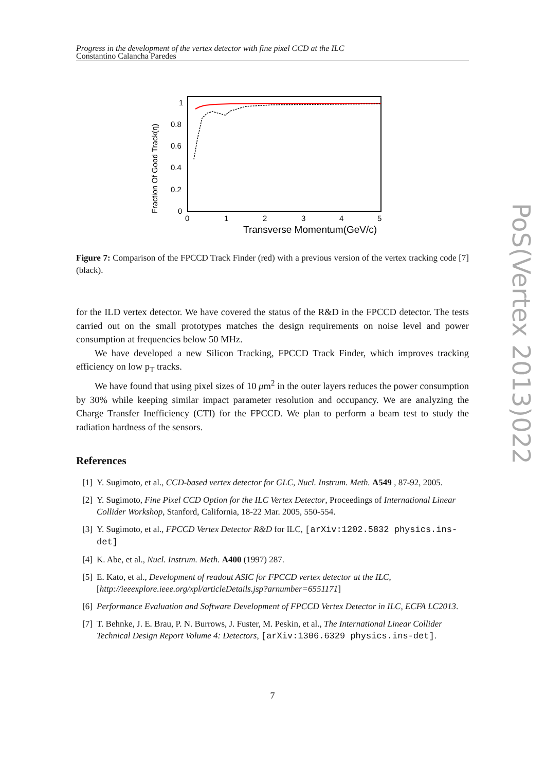Progress in the development of the vertex detector with fine pixel CCD at the ILC
Constantino Calancha Paredes
Fraction Of Good Track(η)
0
0.2
0.4
0.6
0.8
1
0
1
2
3
4
5
Transverse Momentum(GeV/c)
Figure 7: Comparison of the FPCCD Track Finder (red) with a previous version of the vertex tracking code [7] (black).
for the ILD vertex detector. We have covered the status of the R&D in the FPCCD detector. The tests carried out on the small prototypes matches the design requirements on noise level and power consumption at frequencies below 50 MHz.
We have developed a new Silicon Tracking, FPCCD Track Finder, which improves tracking efficiency on low p<sub>T</sub> tracks.
We have found that using pixel sizes of 10 μm<sup>2</sup> in the outer layers reduces the power consumption by 30% while keeping similar impact parameter resolution and occupancy. We are analyzing the Charge Transfer Inefficiency (CTI) for the FPCCD. We plan to perform a beam test to study the radiation hardness of the sensors.
References
[1] Y. Sugimoto, et al., CCD-based vertex detector for GLC, Nucl. Instrum. Meth. A549 , 87-92, 2005.
[2] Y. Sugimoto, Fine Pixel CCD Option for the ILC Vertex Detector, Proceedings of International Linear Collider Workshop, Stanford, California, 18-22 Mar. 2005, 550-554.
[3] Y. Sugimoto, et al., FPCCD Vertex Detector R&D for ILC, [arXiv:1202.5832 physics.ins-det]
[4] K. Abe, et al., Nucl. Instrum. Meth. A400 (1997) 287.
[5] E. Kato, et al., Development of readout ASIC for FPCCD vertex detector at the ILC, [http://ieeexplore.ieee.org/xpl/articleDetails.jsp?arnumber=6551171]
[6] Performance Evaluation and Software Development of FPCCD Vertex Detector in ILC, ECFA LC2013.
[7] T. Behnke, J. E. Brau, P. N. Burrows, J. Fuster, M. Peskin, et al., The International Linear Collider Technical Design Report Volume 4: Detectors, [arXiv:1306.6329 physics.ins-det].
7
PoS(Vertex 2013)022